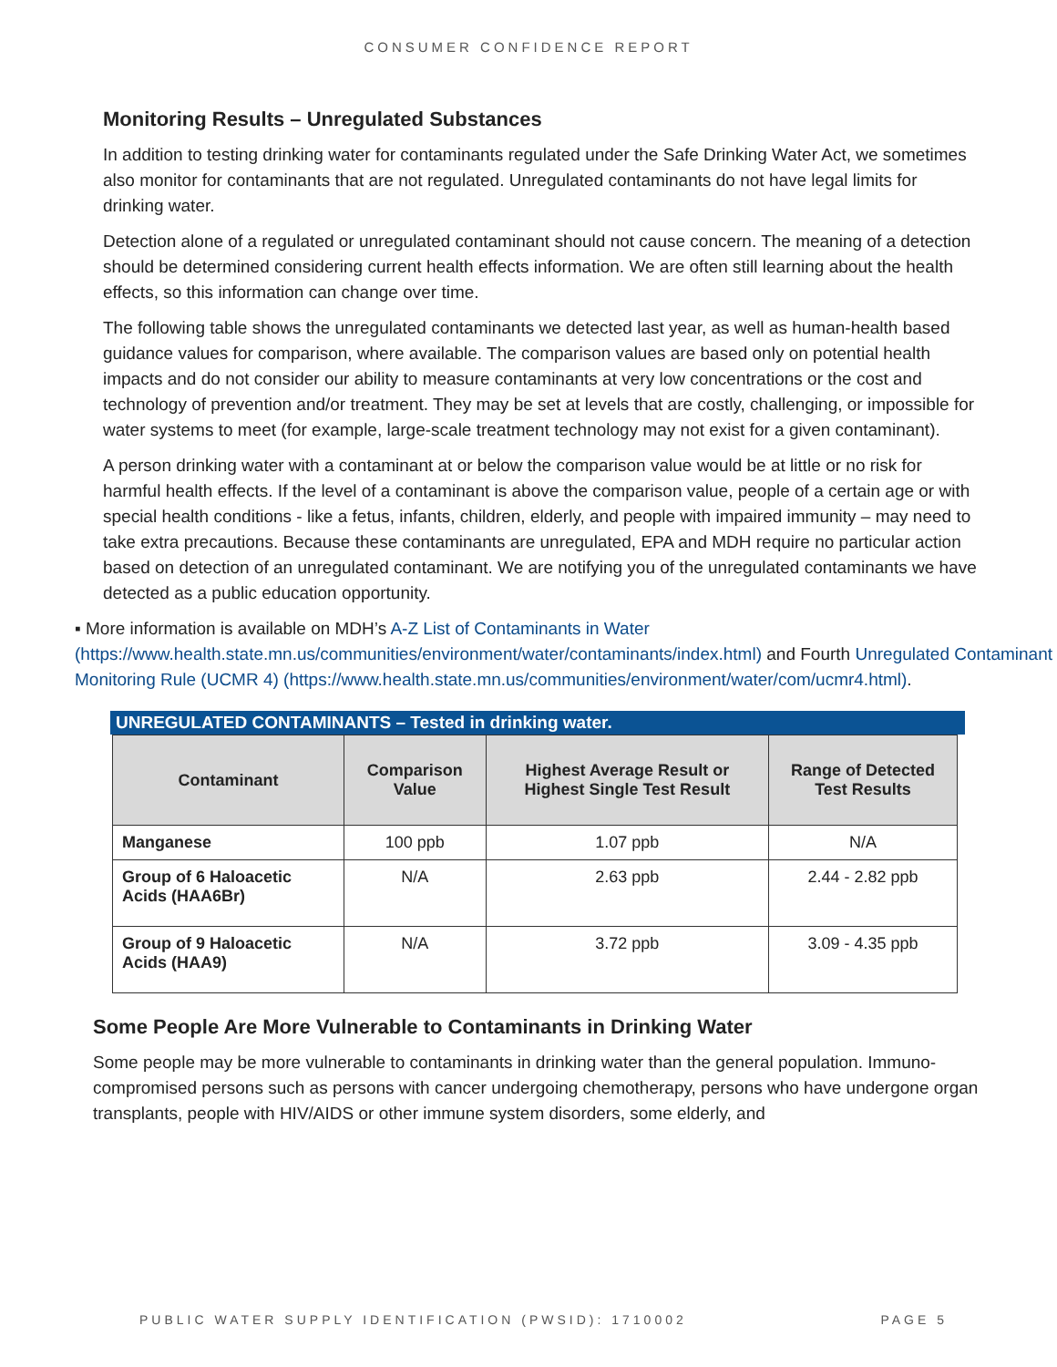CONSUMER CONFIDENCE REPORT
Monitoring Results – Unregulated Substances
In addition to testing drinking water for contaminants regulated under the Safe Drinking Water Act, we sometimes also monitor for contaminants that are not regulated. Unregulated contaminants do not have legal limits for drinking water.
Detection alone of a regulated or unregulated contaminant should not cause concern. The meaning of a detection should be determined considering current health effects information. We are often still learning about the health effects, so this information can change over time.
The following table shows the unregulated contaminants we detected last year, as well as human-health based guidance values for comparison, where available. The comparison values are based only on potential health impacts and do not consider our ability to measure contaminants at very low concentrations or the cost and technology of prevention and/or treatment. They may be set at levels that are costly, challenging, or impossible for water systems to meet (for example, large-scale treatment technology may not exist for a given contaminant).
A person drinking water with a contaminant at or below the comparison value would be at little or no risk for harmful health effects. If the level of a contaminant is above the comparison value, people of a certain age or with special health conditions - like a fetus, infants, children, elderly, and people with impaired immunity – may need to take extra precautions. Because these contaminants are unregulated, EPA and MDH require no particular action based on detection of an unregulated contaminant. We are notifying you of the unregulated contaminants we have detected as a public education opportunity.
▪ More information is available on MDH’s A-Z List of Contaminants in Water (https://www.health.state.mn.us/communities/environment/water/contaminants/index.html) and Fourth Unregulated Contaminant Monitoring Rule (UCMR 4) (https://www.health.state.mn.us/communities/environment/water/com/ucmr4.html).
UNREGULATED CONTAMINANTS – Tested in drinking water.
| Contaminant | Comparison Value | Highest Average Result or Highest Single Test Result | Range of Detected Test Results |
| --- | --- | --- | --- |
| Manganese | 100 ppb | 1.07 ppb | N/A |
| Group of 6 Haloacetic Acids (HAA6Br) | N/A | 2.63 ppb | 2.44 - 2.82 ppb |
| Group of 9 Haloacetic Acids (HAA9) | N/A | 3.72 ppb | 3.09 - 4.35 ppb |
Some People Are More Vulnerable to Contaminants in Drinking Water
Some people may be more vulnerable to contaminants in drinking water than the general population. Immuno-compromised persons such as persons with cancer undergoing chemotherapy, persons who have undergone organ transplants, people with HIV/AIDS or other immune system disorders, some elderly, and
PUBLIC WATER SUPPLY IDENTIFICATION (PWSID): 1710002 PAGE 5